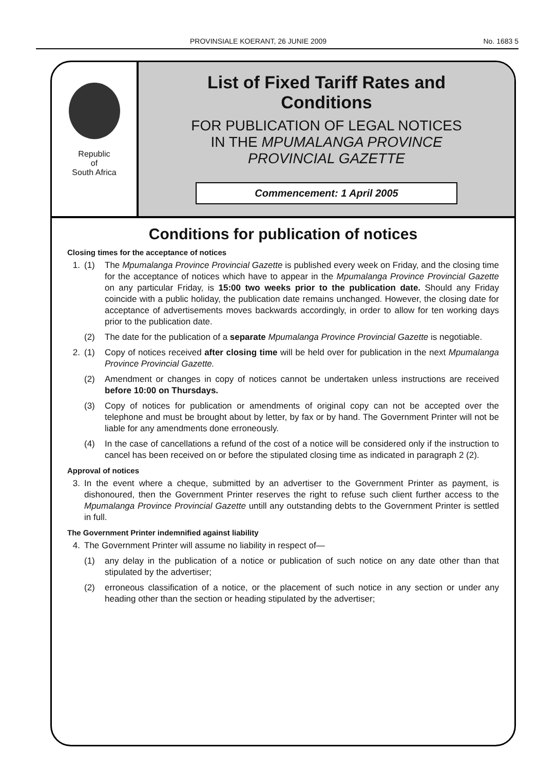PROVINSIALE KOERANT, 26 JUNIE 2009 No. 1683 5
Republic
of
South Africa
List of Fixed Tariff Rates and
Conditions
FOR PUBLICATION OF LEGAL NOTICES
IN THE MPUMALANGA PROVINCE
PROVINCIAL GAZETTE
Commencement: 1 April 2005
Conditions for publication of notices
Closing times for the acceptance of notices
1. (1) The Mpumalanga Province Provincial Gazette is published every week on Friday, and the closing time for the acceptance of notices which have to appear in the Mpumalanga Province Provincial Gazette on any particular Friday, is 15:00 two weeks prior to the publication date. Should any Friday coincide with a public holiday, the publication date remains unchanged. However, the closing date for acceptance of advertisements moves backwards accordingly, in order to allow for ten working days prior to the publication date.
(2) The date for the publication of a separate Mpumalanga Province Provincial Gazette is negotiable.
2. (1) Copy of notices received after closing time will be held over for publication in the next Mpumalanga Province Provincial Gazette.
(2) Amendment or changes in copy of notices cannot be undertaken unless instructions are received before 10:00 on Thursdays.
(3) Copy of notices for publication or amendments of original copy can not be accepted over the telephone and must be brought about by letter, by fax or by hand. The Government Printer will not be liable for any amendments done erroneously.
(4) In the case of cancellations a refund of the cost of a notice will be considered only if the instruction to cancel has been received on or before the stipulated closing time as indicated in paragraph 2 (2).
Approval of notices
3. In the event where a cheque, submitted by an advertiser to the Government Printer as payment, is dishonoured, then the Government Printer reserves the right to refuse such client further access to the Mpumalanga Province Provincial Gazette untill any outstanding debts to the Government Printer is settled in full.
The Government Printer indemnified against liability
4. The Government Printer will assume no liability in respect of—
(1) any delay in the publication of a notice or publication of such notice on any date other than that stipulated by the advertiser;
(2) erroneous classification of a notice, or the placement of such notice in any section or under any heading other than the section or heading stipulated by the advertiser;